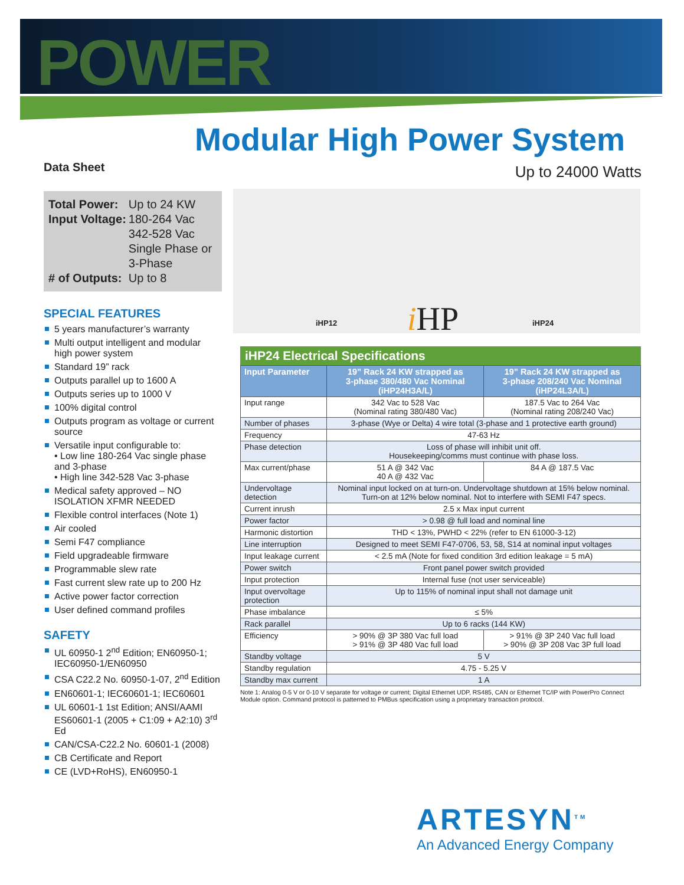POWER
Modular High Power System
Data Sheet Up to 24000 Watts
| Total Power: | Up to 24 KW |
| Input Voltage: | 180-264 Vac 342-528 Vac Single Phase or 3-Phase |
| # of Outputs: | Up to 8 |
SPECIAL FEATURES
5 years manufacturer’s warranty
Multi output intelligent and modular high power system
Standard 19” rack
Outputs parallel up to 1600 A
Outputs series up to 1000 V
100% digital control
Outputs program as voltage or current source
Versatile input configurable to:
• Low line 180-264 Vac single phase and 3-phase
• High line 342-528 Vac 3-phase
Medical safety approved – NO ISOLATION XFMR NEEDED
Flexible control interfaces (Note 1)
Air cooled
Semi F47 compliance
Field upgradeable firmware
Programmable slew rate
Fast current slew rate up to 200 Hz
Active power factor correction
User defined command profiles
SAFETY
UL 60950-1 2<sup>nd</sup> Edition; EN60950-1; IEC60950-1/EN60950
CSA C22.2 No. 60950-1-07, 2<sup>nd</sup> Edition
EN60601-1; IEC60601-1; IEC60601
UL 60601-1 1st Edition; ANSI/AAMI ES60601-1 (2005 + C1:09 + A2:10) 3<sup>rd</sup> Ed
CAN/CSA-C22.2 No. 60601-1 (2008)
CB Certificate and Report
CE (LVD+RoHS), EN60950-1
iHP12 i HP iHP24
iHP24 Electrical Specifications
| Input Parameter | 19” Rack 24 KW strapped as 3-phase 380/480 Vac Nominal (iHP24H3A/L) | 19” Rack 24 KW strapped as 3-phase 208/240 Vac Nominal (iHP24L3A/L) |
| --- | --- | --- |
| Input range | 342 Vac to 528 Vac (Nominal rating 380/480 Vac) | 187.5 Vac to 264 Vac (Nominal rating 208/240 Vac) |
| Number of phases | 3-phase (Wye or Delta) 4 wire total (3-phase and 1 protective earth ground) | |
| Frequency | 47-63 Hz | |
| Phase detection | Loss of phase will inhibit unit off. Housekeeping/comms must continue with phase loss. | |
| Max current/phase | 51 A @ 342 Vac 40 A @ 432 Vac | 84 A @ 187.5 Vac |
| Undervoltage detection | Nominal input locked on at turn-on. Undervoltage shutdown at 15% below nominal. Turn-on at 12% below nominal. Not to interfere with SEMI F47 specs. | |
| Current inrush | 2.5 x Max input current | |
| Power factor | > 0.98 @ full load and nominal line | |
| Harmonic distortion | THD < 13%, PWHD < 22% (refer to EN 61000-3-12) | |
| Line interruption | Designed to meet SEMI F47-0706, 53, 58, S14 at nominal input voltages | |
| Input leakage current | < 2.5 mA (Note for fixed condition 3rd edition leakage = 5 mA) | |
| Power switch | Front panel power switch provided | |
| Input protection | Internal fuse (not user serviceable) | |
| Input overvoltage protection | Up to 115% of nominal input shall not damage unit | |
| Phase imbalance | ≤ 5% | |
| Rack parallel | Up to 6 racks (144 KW) | |
| Efficiency | > 90% @ 3P 380 Vac full load > 91% @ 3P 480 Vac full load | > 91% @ 3P 240 Vac full load > 90% @ 3P 208 Vac 3P full load |
| Standby voltage | 5 V | |
| Standby regulation | 4.75 - 5.25 V | |
| Standby max current | 1 A | |
Note 1: Analog 0-5 V or 0-10 V separate for voltage or current; Digital Ethernet UDP, RS485, CAN or Ethernet TC/IP with PowerPro Connect Module option. Command protocol is patterned to PMBus specification using a proprietary transaction protocol.
ARTESYN<sup>TM</sup>
An Advanced Energy Company